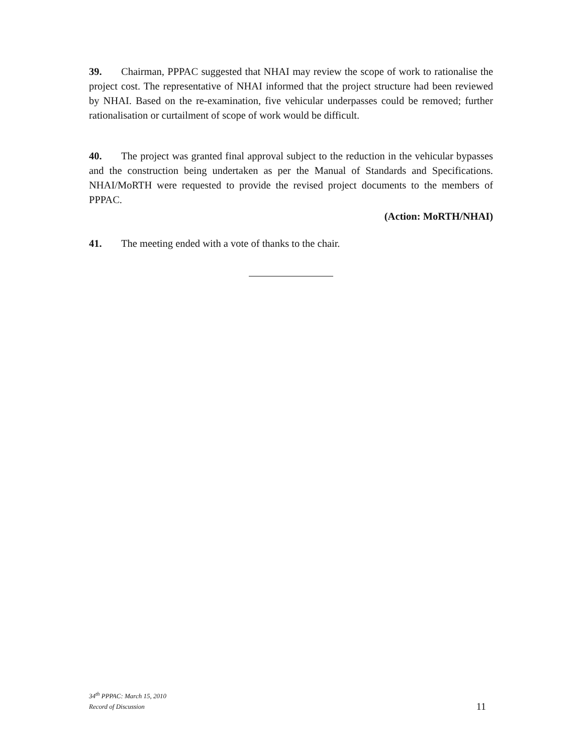39. Chairman, PPPAC suggested that NHAI may review the scope of work to rationalise the project cost. The representative of NHAI informed that the project structure had been reviewed by NHAI. Based on the re-examination, five vehicular underpasses could be removed; further rationalisation or curtailment of scope of work would be difficult.
40. The project was granted final approval subject to the reduction in the vehicular bypasses and the construction being undertaken as per the Manual of Standards and Specifications. NHAI/MoRTH were requested to provide the revised project documents to the members of PPPAC.
(Action: MoRTH/NHAI)
41. The meeting ended with a vote of thanks to the chair.
34<sup>th</sup> PPPAC: March 15, 2010
Record of Discussion
11